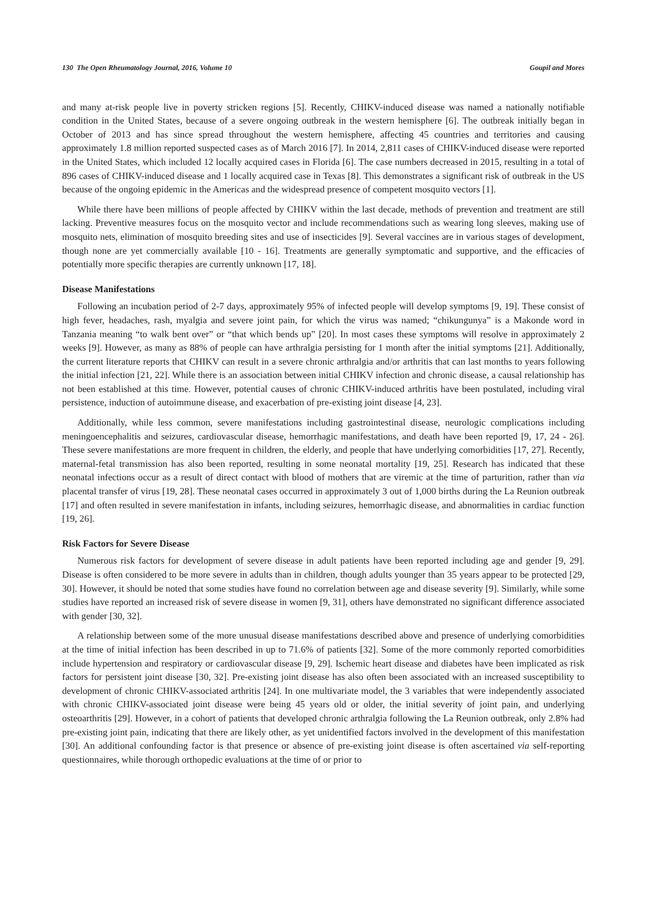130 The Open Rheumatology Journal, 2016, Volume 10 Goupil and Mores
and many at-risk people live in poverty stricken regions [5]. Recently, CHIKV-induced disease was named a nationally notifiable condition in the United States, because of a severe ongoing outbreak in the western hemisphere [6]. The outbreak initially began in October of 2013 and has since spread throughout the western hemisphere, affecting 45 countries and territories and causing approximately 1.8 million reported suspected cases as of March 2016 [7]. In 2014, 2,811 cases of CHIKV-induced disease were reported in the United States, which included 12 locally acquired cases in Florida [6]. The case numbers decreased in 2015, resulting in a total of 896 cases of CHIKV-induced disease and 1 locally acquired case in Texas [8]. This demonstrates a significant risk of outbreak in the US because of the ongoing epidemic in the Americas and the widespread presence of competent mosquito vectors [1].
While there have been millions of people affected by CHIKV within the last decade, methods of prevention and treatment are still lacking. Preventive measures focus on the mosquito vector and include recommendations such as wearing long sleeves, making use of mosquito nets, elimination of mosquito breeding sites and use of insecticides [9]. Several vaccines are in various stages of development, though none are yet commercially available [10 - 16]. Treatments are generally symptomatic and supportive, and the efficacies of potentially more specific therapies are currently unknown [17, 18].
Disease Manifestations
Following an incubation period of 2-7 days, approximately 95% of infected people will develop symptoms [9, 19]. These consist of high fever, headaches, rash, myalgia and severe joint pain, for which the virus was named; “chikungunya” is a Makonde word in Tanzania meaning “to walk bent over” or “that which bends up” [20]. In most cases these symptoms will resolve in approximately 2 weeks [9]. However, as many as 88% of people can have arthralgia persisting for 1 month after the initial symptoms [21]. Additionally, the current literature reports that CHIKV can result in a severe chronic arthralgia and/or arthritis that can last months to years following the initial infection [21, 22]. While there is an association between initial CHIKV infection and chronic disease, a causal relationship has not been established at this time. However, potential causes of chronic CHIKV-induced arthritis have been postulated, including viral persistence, induction of autoimmune disease, and exacerbation of pre-existing joint disease [4, 23].
Additionally, while less common, severe manifestations including gastrointestinal disease, neurologic complications including meningoencephalitis and seizures, cardiovascular disease, hemorrhagic manifestations, and death have been reported [9, 17, 24 - 26]. These severe manifestations are more frequent in children, the elderly, and people that have underlying comorbidities [17, 27]. Recently, maternal-fetal transmission has also been reported, resulting in some neonatal mortality [19, 25]. Research has indicated that these neonatal infections occur as a result of direct contact with blood of mothers that are viremic at the time of parturition, rather than via placental transfer of virus [19, 28]. These neonatal cases occurred in approximately 3 out of 1,000 births during the La Reunion outbreak [17] and often resulted in severe manifestation in infants, including seizures, hemorrhagic disease, and abnormalities in cardiac function [19, 26].
Risk Factors for Severe Disease
Numerous risk factors for development of severe disease in adult patients have been reported including age and gender [9, 29]. Disease is often considered to be more severe in adults than in children, though adults younger than 35 years appear to be protected [29, 30]. However, it should be noted that some studies have found no correlation between age and disease severity [9]. Similarly, while some studies have reported an increased risk of severe disease in women [9, 31], others have demonstrated no significant difference associated with gender [30, 32].
A relationship between some of the more unusual disease manifestations described above and presence of underlying comorbidities at the time of initial infection has been described in up to 71.6% of patients [32]. Some of the more commonly reported comorbidities include hypertension and respiratory or cardiovascular disease [9, 29]. Ischemic heart disease and diabetes have been implicated as risk factors for persistent joint disease [30, 32]. Pre-existing joint disease has also often been associated with an increased susceptibility to development of chronic CHIKV-associated arthritis [24]. In one multivariate model, the 3 variables that were independently associated with chronic CHIKV-associated joint disease were being 45 years old or older, the initial severity of joint pain, and underlying osteoarthritis [29]. However, in a cohort of patients that developed chronic arthralgia following the La Reunion outbreak, only 2.8% had pre-existing joint pain, indicating that there are likely other, as yet unidentified factors involved in the development of this manifestation [30]. An additional confounding factor is that presence or absence of pre-existing joint disease is often ascertained via self-reporting questionnaires, while thorough orthopedic evaluations at the time of or prior to